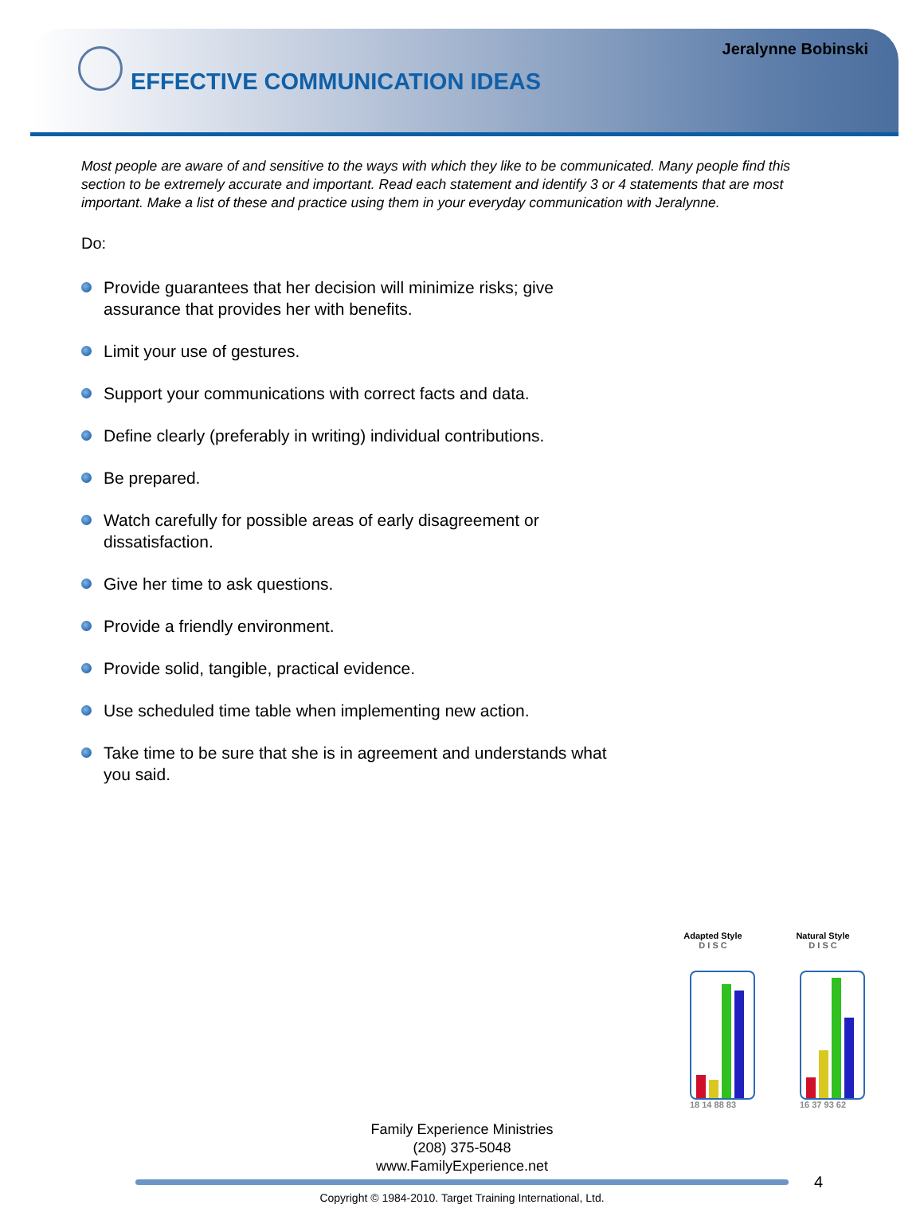Jeralynne Bobinski
EFFECTIVE COMMUNICATION IDEAS
Most people are aware of and sensitive to the ways with which they like to be communicated. Many people find this section to be extremely accurate and important. Read each statement and identify 3 or 4 statements that are most important. Make a list of these and practice using them in your everyday communication with Jeralynne.
Do:
Provide guarantees that her decision will minimize risks; give assurance that provides her with benefits.
Limit your use of gestures.
Support your communications with correct facts and data.
Define clearly (preferably in writing) individual contributions.
Be prepared.
Watch carefully for possible areas of early disagreement or dissatisfaction.
Give her time to ask questions.
Provide a friendly environment.
Provide solid, tangible, practical evidence.
Use scheduled time table when implementing new action.
Take time to be sure that she is in agreement and understands what you said.
Adapted Style
D I S C
18 14 88 83
Natural Style
D I S C
16 37 93 62
Family Experience Ministries
(208) 375-5048
www.FamilyExperience.net
4
Copyright © 1984-2010. Target Training International, Ltd.